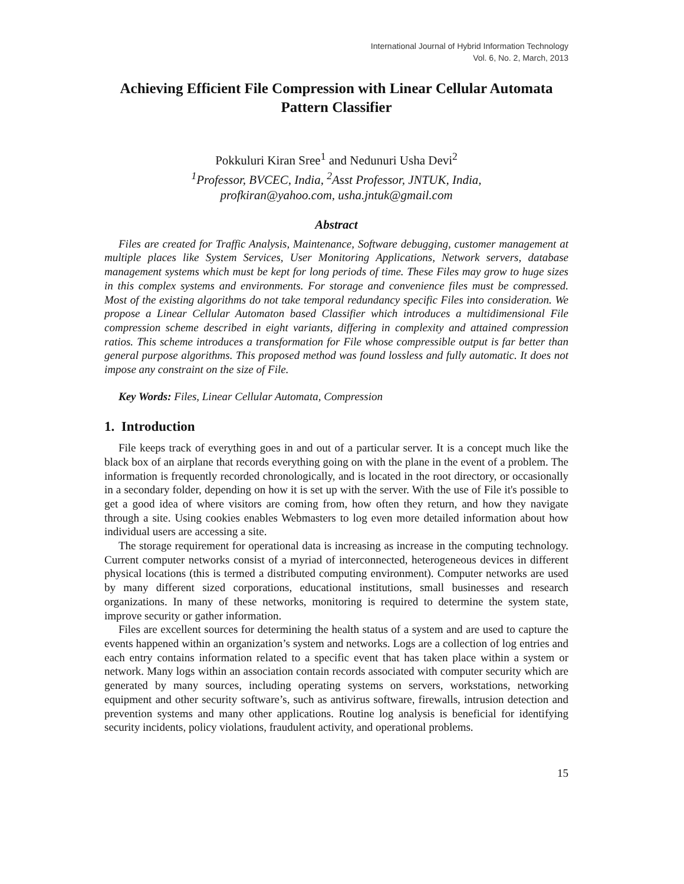International Journal of Hybrid Information Technology
Vol. 6, No. 2, March, 2013
Achieving Efficient File Compression with Linear Cellular Automata Pattern Classifier
Pokkuluri Kiran Sree<sup>1</sup> and Nedunuri Usha Devi<sup>2</sup>
<sup>1</sup> Professor, BVCEC, India, <sup>2</sup>Asst Professor, JNTUK, India,
profkiran@yahoo.com, usha.jntuk@gmail.com
Abstract
Files are created for Traffic Analysis, Maintenance, Software debugging, customer management at multiple places like System Services, User Monitoring Applications, Network servers, database management systems which must be kept for long periods of time. These Files may grow to huge sizes in this complex systems and environments. For storage and convenience files must be compressed. Most of the existing algorithms do not take temporal redundancy specific Files into consideration. We propose a Linear Cellular Automaton based Classifier which introduces a multidimensional File compression scheme described in eight variants, differing in complexity and attained compression ratios. This scheme introduces a transformation for File whose compressible output is far better than general purpose algorithms. This proposed method was found lossless and fully automatic. It does not impose any constraint on the size of File.
Key Words: Files, Linear Cellular Automata, Compression
1. Introduction
File keeps track of everything goes in and out of a particular server. It is a concept much like the black box of an airplane that records everything going on with the plane in the event of a problem. The information is frequently recorded chronologically, and is located in the root directory, or occasionally in a secondary folder, depending on how it is set up with the server. With the use of File it's possible to get a good idea of where visitors are coming from, how often they return, and how they navigate through a site. Using cookies enables Webmasters to log even more detailed information about how individual users are accessing a site.
The storage requirement for operational data is increasing as increase in the computing technology. Current computer networks consist of a myriad of interconnected, heterogeneous devices in different physical locations (this is termed a distributed computing environment). Computer networks are used by many different sized corporations, educational institutions, small businesses and research organizations. In many of these networks, monitoring is required to determine the system state, improve security or gather information.
Files are excellent sources for determining the health status of a system and are used to capture the events happened within an organization’s system and networks. Logs are a collection of log entries and each entry contains information related to a specific event that has taken place within a system or network. Many logs within an association contain records associated with computer security which are generated by many sources, including operating systems on servers, workstations, networking equipment and other security software’s, such as antivirus software, firewalls, intrusion detection and prevention systems and many other applications. Routine log analysis is beneficial for identifying security incidents, policy violations, fraudulent activity, and operational problems.
15